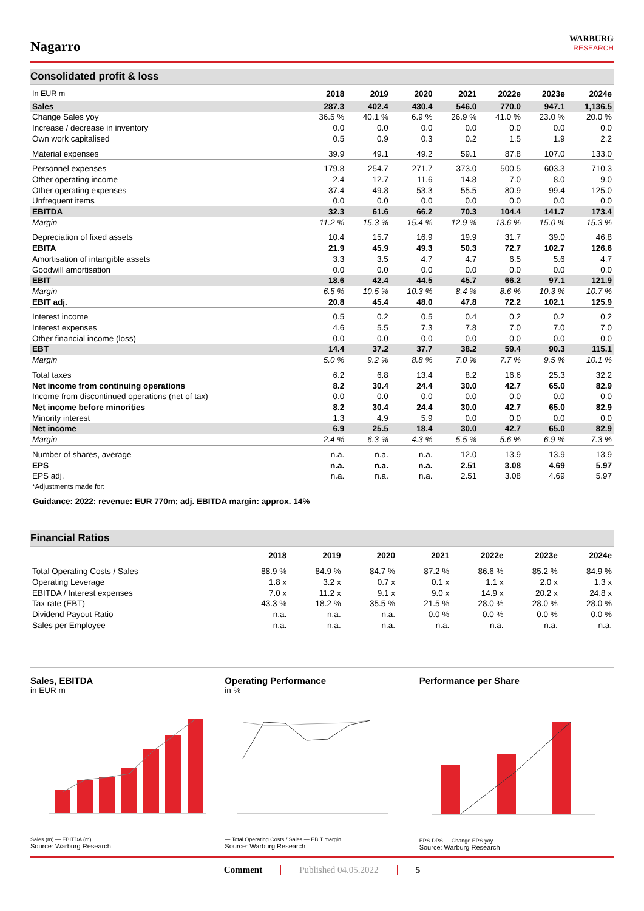Nagarro
WARBURG
RESEARCH
Consolidated profit & loss
| In EUR m | 2018 | 2019 | 2020 | 2021 | 2022e | 2023e | 2024e |
| --- | --- | --- | --- | --- | --- | --- | --- |
| Sales | 287.3 | 402.4 | 430.4 | 546.0 | 770.0 | 947.1 | 1,136.5 |
| Change Sales yoy | 36.5 % | 40.1 % | 6.9 % | 26.9 % | 41.0 % | 23.0 % | 20.0 % |
| Increase / decrease in inventory | 0.0 | 0.0 | 0.0 | 0.0 | 0.0 | 0.0 | 0.0 |
| Own work capitalised | 0.5 | 0.9 | 0.3 | 0.2 | 1.5 | 1.9 | 2.2 |
| Material expenses | 39.9 | 49.1 | 49.2 | 59.1 | 87.8 | 107.0 | 133.0 |
| Personnel expenses | 179.8 | 254.7 | 271.7 | 373.0 | 500.5 | 603.3 | 710.3 |
| Other operating income | 2.4 | 12.7 | 11.6 | 14.8 | 7.0 | 8.0 | 9.0 |
| Other operating expenses | 37.4 | 49.8 | 53.3 | 55.5 | 80.9 | 99.4 | 125.0 |
| Unfrequent items | 0.0 | 0.0 | 0.0 | 0.0 | 0.0 | 0.0 | 0.0 |
| EBITDA | 32.3 | 61.6 | 66.2 | 70.3 | 104.4 | 141.7 | 173.4 |
| Margin | 11.2 % | 15.3 % | 15.4 % | 12.9 % | 13.6 % | 15.0 % | 15.3 % |
| Depreciation of fixed assets | 10.4 | 15.7 | 16.9 | 19.9 | 31.7 | 39.0 | 46.8 |
| EBITA | 21.9 | 45.9 | 49.3 | 50.3 | 72.7 | 102.7 | 126.6 |
| Amortisation of intangible assets | 3.3 | 3.5 | 4.7 | 4.7 | 6.5 | 5.6 | 4.7 |
| Goodwill amortisation | 0.0 | 0.0 | 0.0 | 0.0 | 0.0 | 0.0 | 0.0 |
| EBIT | 18.6 | 42.4 | 44.5 | 45.7 | 66.2 | 97.1 | 121.9 |
| Margin | 6.5 % | 10.5 % | 10.3 % | 8.4 % | 8.6 % | 10.3 % | 10.7 % |
| EBIT adj. | 20.8 | 45.4 | 48.0 | 47.8 | 72.2 | 102.1 | 125.9 |
| Interest income | 0.5 | 0.2 | 0.5 | 0.4 | 0.2 | 0.2 | 0.2 |
| Interest expenses | 4.6 | 5.5 | 7.3 | 7.8 | 7.0 | 7.0 | 7.0 |
| Other financial income (loss) | 0.0 | 0.0 | 0.0 | 0.0 | 0.0 | 0.0 | 0.0 |
| EBT | 14.4 | 37.2 | 37.7 | 38.2 | 59.4 | 90.3 | 115.1 |
| Margin | 5.0 % | 9.2 % | 8.8 % | 7.0 % | 7.7 % | 9.5 % | 10.1 % |
| Total taxes | 6.2 | 6.8 | 13.4 | 8.2 | 16.6 | 25.3 | 32.2 |
| Net income from continuing operations | 8.2 | 30.4 | 24.4 | 30.0 | 42.7 | 65.0 | 82.9 |
| Income from discontinued operations (net of tax) | 0.0 | 0.0 | 0.0 | 0.0 | 0.0 | 0.0 | 0.0 |
| Net income before minorities | 8.2 | 30.4 | 24.4 | 30.0 | 42.7 | 65.0 | 82.9 |
| Minority interest | 1.3 | 4.9 | 5.9 | 0.0 | 0.0 | 0.0 | 0.0 |
| Net income | 6.9 | 25.5 | 18.4 | 30.0 | 42.7 | 65.0 | 82.9 |
| Margin | 2.4 % | 6.3 % | 4.3 % | 5.5 % | 5.6 % | 6.9 % | 7.3 % |
| Number of shares, average | n.a. | n.a. | n.a. | 12.0 | 13.9 | 13.9 | 13.9 |
| EPS | n.a. | n.a. | n.a. | 2.51 | 3.08 | 4.69 | 5.97 |
| EPS adj. | n.a. | n.a. | n.a. | 2.51 | 3.08 | 4.69 | 5.97 |
| *Adjustments made for: | | | | | | | |
Guidance: 2022: revenue: EUR 770m; adj. EBITDA margin: approx. 14%
Financial Ratios
| | 2018 | 2019 | 2020 | 2021 | 2022e | 2023e | 2024e |
| --- | --- | --- | --- | --- | --- | --- | --- |
| Total Operating Costs / Sales | 88.9 % | 84.9 % | 84.7 % | 87.2 % | 86.6 % | 85.2 % | 84.9 % |
| Operating Leverage | 1.8 x | 3.2 x | 0.7 x | 0.1 x | 1.1 x | 2.0 x | 1.3 x |
| EBITDA / Interest expenses | 7.0 x | 11.2 x | 9.1 x | 9.0 x | 14.9 x | 20.2 x | 24.8 x |
| Tax rate (EBT) | 43.3 % | 18.2 % | 35.5 % | 21.5 % | 28.0 % | 28.0 % | 28.0 % |
| Dividend Payout Ratio | n.a. | n.a. | n.a. | 0.0 % | 0.0 % | 0.0 % | 0.0 % |
| Sales per Employee | n.a. | n.a. | n.a. | n.a. | n.a. | n.a. | n.a. |
Sales, EBITDA
in EUR m
Sales (m) — EBITDA (m)
Source: Warburg Research
Operating Performance
in %
— Total Operating Costs / Sales — EBIT margin
Source: Warburg Research
Performance per Share
EPS DPS — Change EPS yoy
Source: Warburg Research
Comment Published 04.05.2022 5